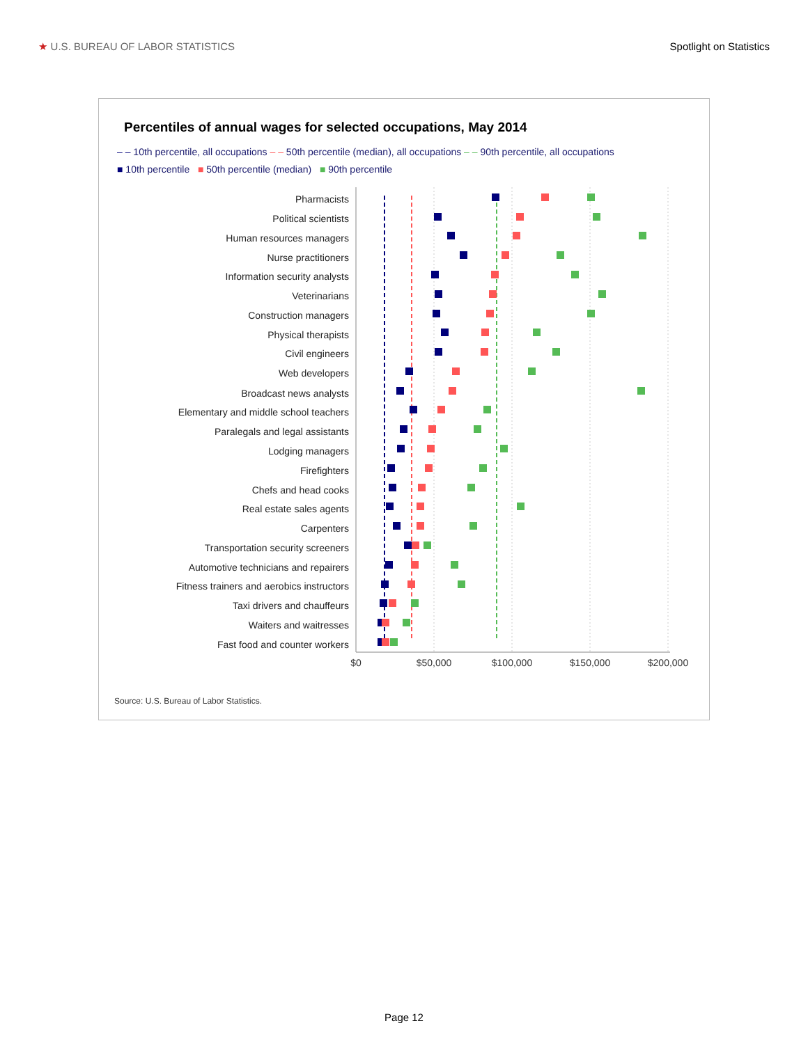★ U.S. BUREAU OF LABOR STATISTICS Spotlight on Statistics
Percentiles of annual wages for selected occupations, May 2014
– – 10th percentile, all occupations – – 50th percentile (median), all occupations – – 90th percentile, all occupations
■ 10th percentile ■ 50th percentile (median) ■ 90th percentile
$0
$50,000
$100,000
$150,000
$200,000
Pharmacists
Political scientists
Human resources managers
Nurse practitioners
Information security analysts
Veterinarians
Construction managers
Physical therapists
Civil engineers
Web developers
Broadcast news analysts
Elementary and middle school teachers
Paralegals and legal assistants
Lodging managers
Firefighters
Chefs and head cooks
Real estate sales agents
Carpenters
Transportation security screeners
Automotive technicians and repairers
Fitness trainers and aerobics instructors
Taxi drivers and chauffeurs
Waiters and waitresses
Fast food and counter workers
Source: U.S. Bureau of Labor Statistics.
Page 12